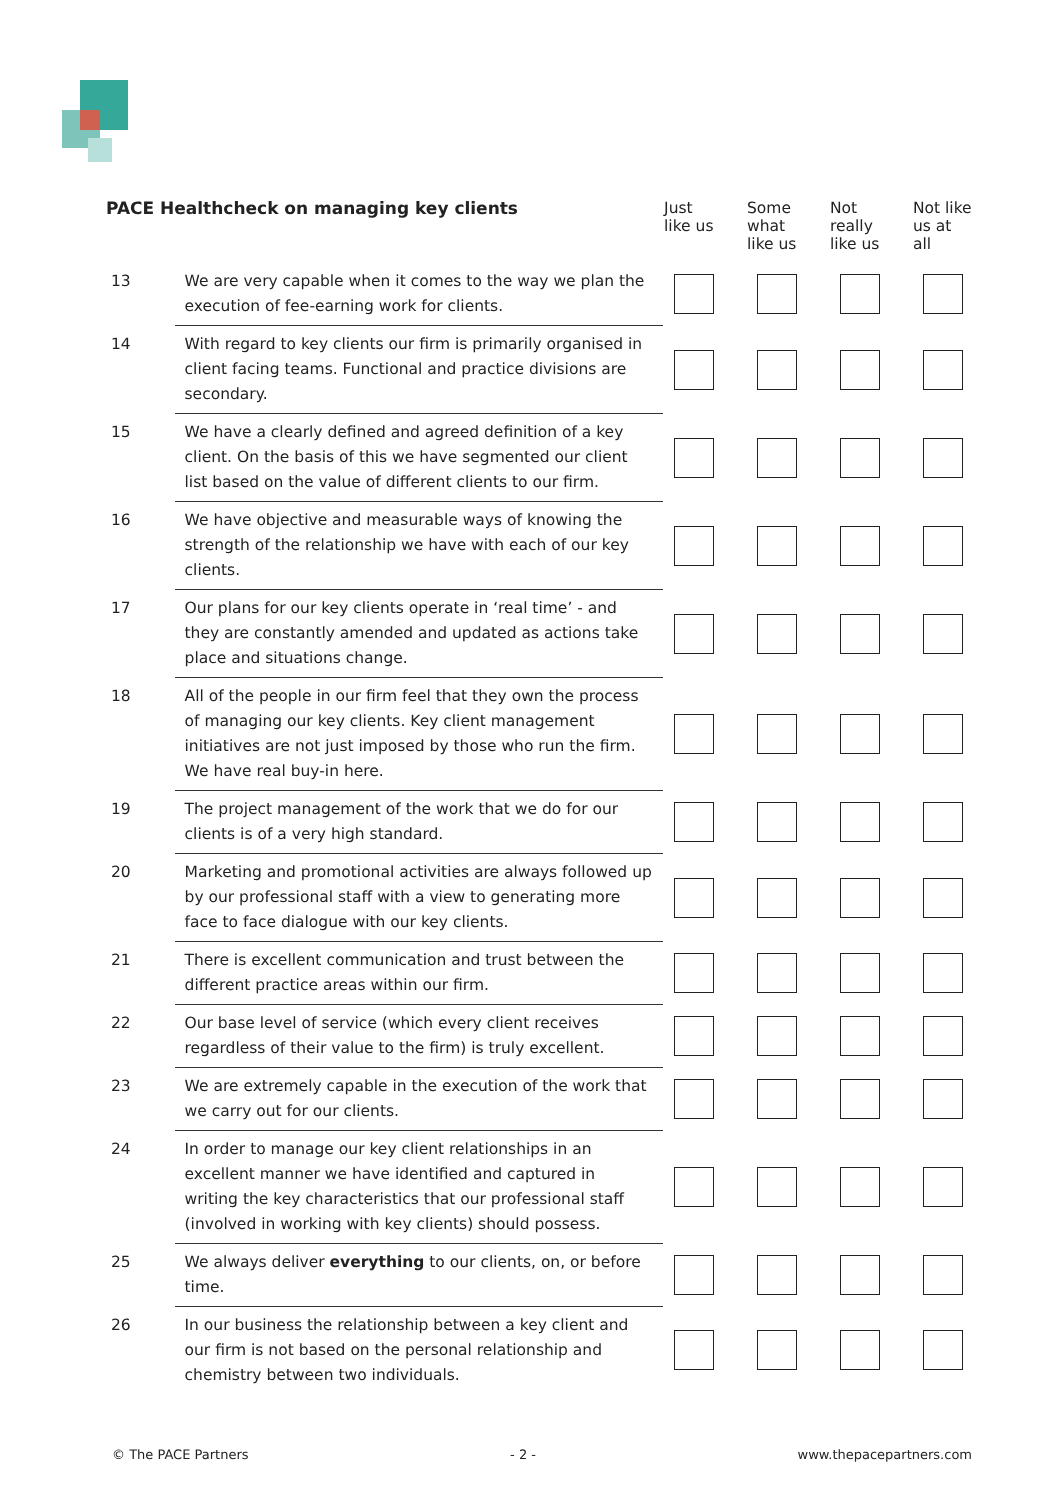| PACE Healthcheck on managing key clients | | Just like us | Some what like us | Not really like us | Not like us at all |
| --- | --- | --- | --- | --- | --- |
| 13 | We are very capable when it comes to the way we plan the execution of fee-earning work for clients. | | | | |
| 14 | With regard to key clients our firm is primarily organised in client facing teams. Functional and practice divisions are secondary. | | | | |
| 15 | We have a clearly defined and agreed definition of a key client. On the basis of this we have segmented our client list based on the value of different clients to our firm. | | | | |
| 16 | We have objective and measurable ways of knowing the strength of the relationship we have with each of our key clients. | | | | |
| 17 | Our plans for our key clients operate in ‘real time’ - and they are constantly amended and updated as actions take place and situations change. | | | | |
| 18 | All of the people in our firm feel that they own the process of managing our key clients. Key client management initiatives are not just imposed by those who run the firm. We have real buy-in here. | | | | |
| 19 | The project management of the work that we do for our clients is of a very high standard. | | | | |
| 20 | Marketing and promotional activities are always followed up by our professional staff with a view to generating more face to face dialogue with our key clients. | | | | |
| 21 | There is excellent communication and trust between the different practice areas within our firm. | | | | |
| 22 | Our base level of service (which every client receives regardless of their value to the firm) is truly excellent. | | | | |
| 23 | We are extremely capable in the execution of the work that we carry out for our clients. | | | | |
| 24 | In order to manage our key client relationships in an excellent manner we have identified and captured in writing the key characteristics that our professional staff (involved in working with key clients) should possess. | | | | |
| 25 | We always deliver everything to our clients, on, or before time. | | | | |
| 26 | In our business the relationship between a key client and our firm is not based on the personal relationship and chemistry between two individuals. | | | | |
© The PACE Partners - 2 - www.thepacepartners.com